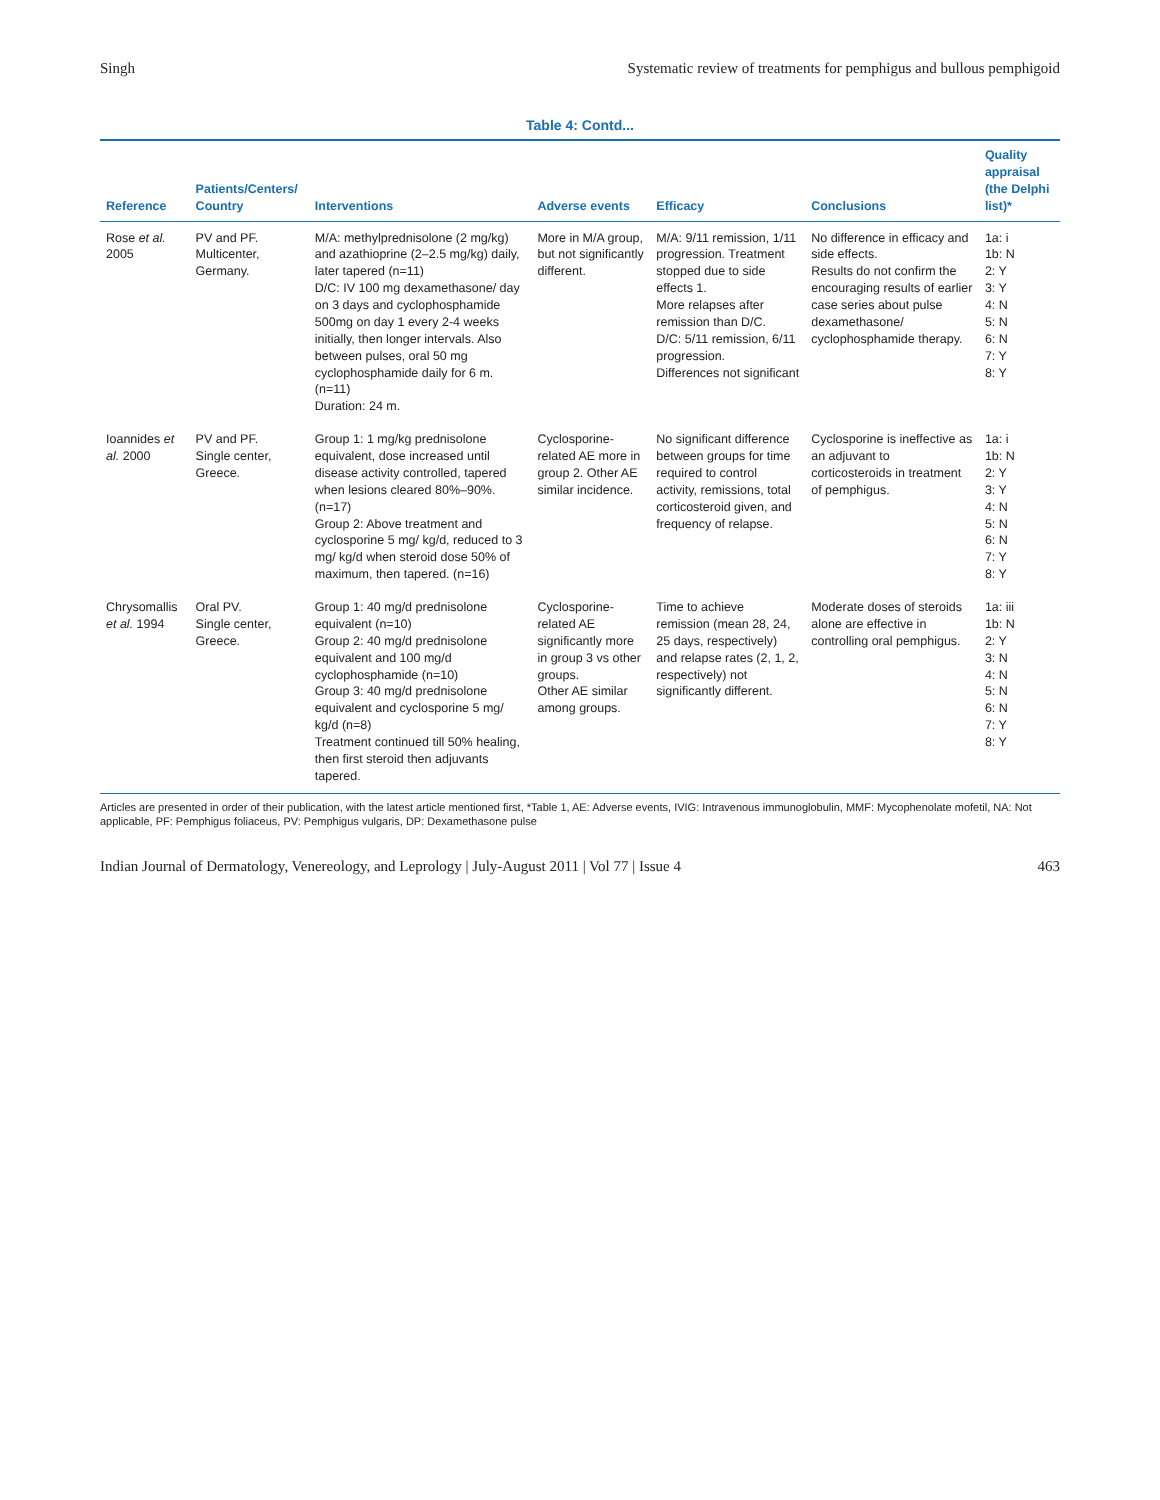Singh Systematic review of treatments for pemphigus and bullous pemphigoid
Table 4: Contd...
| Reference | Patients/Centers/ Country | Interventions | Adverse events | Efficacy | Conclusions | Quality appraisal (the Delphi list)* |
| --- | --- | --- | --- | --- | --- | --- |
| Rose et al. 2005 | PV and PF. Multicenter, Germany. | M/A: methylprednisolone (2 mg/kg) and azathioprine (2–2.5 mg/kg) daily, later tapered (n=11) D/C: IV 100 mg dexamethasone/ day on 3 days and cyclophosphamide 500mg on day 1 every 2-4 weeks initially, then longer intervals. Also between pulses, oral 50 mg cyclophosphamide daily for 6 m. (n=11) Duration: 24 m. | More in M/A group, but not significantly different. | M/A: 9/11 remission, 1/11 progression. Treatment stopped due to side effects 1. More relapses after remission than D/C. D/C: 5/11 remission, 6/11 progression. Differences not significant | No difference in efficacy and side effects. Results do not confirm the encouraging results of earlier case series about pulse dexamethasone/ cyclophosphamide therapy. | 1a: i 1b: N 2: Y 3: Y 4: N 5: N 6: N 7: Y 8: Y |
| Ioannides et al. 2000 | PV and PF. Single center, Greece. | Group 1: 1 mg/kg prednisolone equivalent, dose increased until disease activity controlled, tapered when lesions cleared 80%–90%. (n=17) Group 2: Above treatment and cyclosporine 5 mg/ kg/d, reduced to 3 mg/ kg/d when steroid dose 50% of maximum, then tapered. (n=16) | Cyclosporine-related AE more in group 2. Other AE similar incidence. | No significant difference between groups for time required to control activity, remissions, total corticosteroid given, and frequency of relapse. | Cyclosporine is ineffective as an adjuvant to corticosteroids in treatment of pemphigus. | 1a: i 1b: N 2: Y 3: Y 4: N 5: N 6: N 7: Y 8: Y |
| Chrysomallis et al. 1994 | Oral PV. Single center, Greece. | Group 1: 40 mg/d prednisolone equivalent (n=10) Group 2: 40 mg/d prednisolone equivalent and 100 mg/d cyclophosphamide (n=10) Group 3: 40 mg/d prednisolone equivalent and cyclosporine 5 mg/ kg/d (n=8) Treatment continued till 50% healing, then first steroid then adjuvants tapered. | Cyclosporine-related AE significantly more in group 3 vs other groups. Other AE similar among groups. | Time to achieve remission (mean 28, 24, 25 days, respectively) and relapse rates (2, 1, 2, respectively) not significantly different. | Moderate doses of steroids alone are effective in controlling oral pemphigus. | 1a: iii 1b: N 2: Y 3: N 4: N 5: N 6: N 7: Y 8: Y |
Articles are presented in order of their publication, with the latest article mentioned first, *Table 1, AE: Adverse events, IVIG: Intravenous immunoglobulin, MMF: Mycophenolate mofetil, NA: Not applicable, PF: Pemphigus foliaceus, PV: Pemphigus vulgaris, DP: Dexamethasone pulse
Indian Journal of Dermatology, Venereology, and Leprology | July-August 2011 | Vol 77 | Issue 4 463